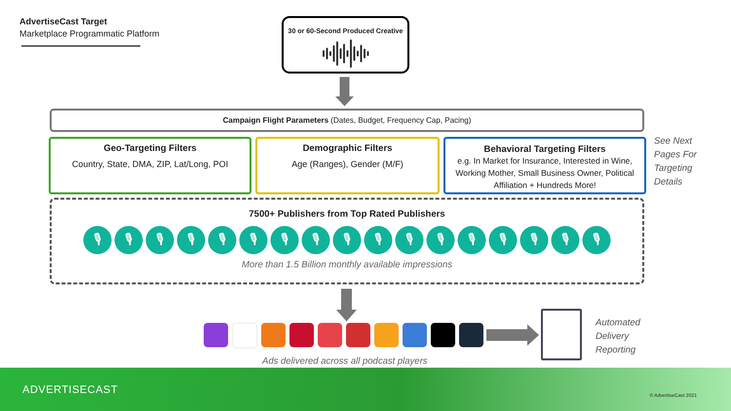AdvertiseCast Target
Marketplace Programmatic Platform
30 or 60-Second Produced Creative
Campaign Flight Parameters (Dates, Budget, Frequency Cap, Pacing)
Geo-Targeting Filters
Country, State, DMA, ZIP, Lat/Long, POI
Demographic Filters
Age (Ranges), Gender (M/F)
Behavioral Targeting Filters
e.g. In Market for Insurance, Interested in Wine, Working Mother, Small Business Owner, Political Affiliation + Hundreds More!
See Next
Pages For
Targeting
Details
7500+ Publishers from Top Rated Publishers
🎙 🎙 🎙 🎙 🎙 🎙 🎙 🎙 🎙 🎙 🎙 🎙 🎙 🎙 🎙 🎙 🎙
More than 1.5 Billion monthly available impressions
Ads delivered across all podcast players
Automated
Delivery
Reporting
ADVERTISECAST © AdvertiseCast 2021